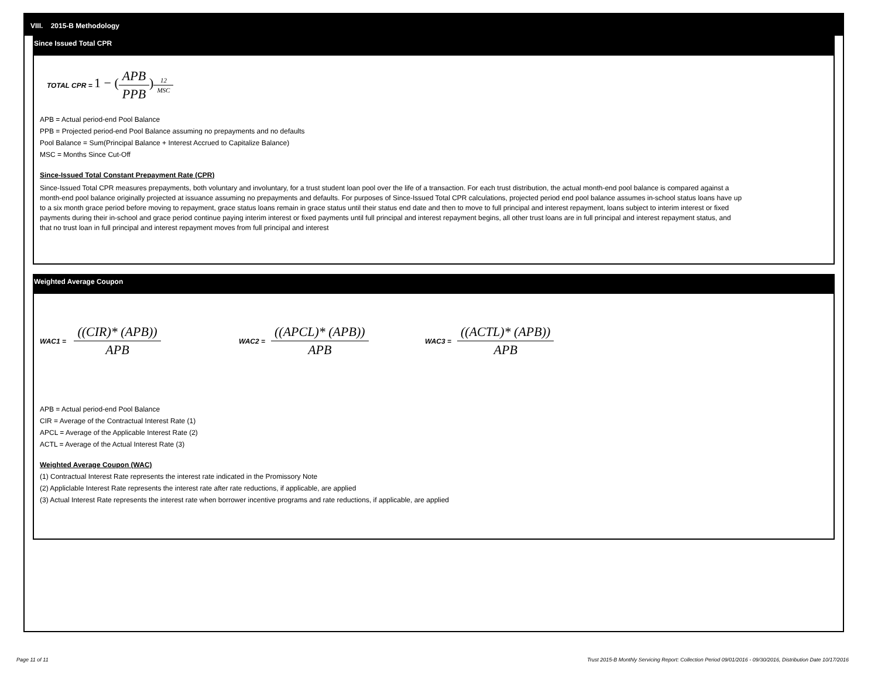VIII. 2015-B Methodology
Since Issued Total CPR
TOTAL CPR = 1 − (APB PPB)<sup>12 MSC</sup>
APB = Actual period-end Pool Balance
PPB = Projected period-end Pool Balance assuming no prepayments and no defaults
Pool Balance = Sum(Principal Balance + Interest Accrued to Capitalize Balance)
MSC = Months Since Cut-Off
Since-Issued Total Constant Prepayment Rate (CPR)
Since-Issued Total CPR measures prepayments, both voluntary and involuntary, for a trust student loan pool over the life of a transaction. For each trust distribution, the actual month-end pool balance is compared against a month-end pool balance originally projected at issuance assuming no prepayments and defaults. For purposes of Since-Issued Total CPR calculations, projected period end pool balance assumes in-school status loans have up to a six month grace period before moving to repayment, grace status loans remain in grace status until their status end date and then to move to full principal and interest repayment, loans subject to interim interest or fixed payments during their in-school and grace period continue paying interim interest or fixed payments until full principal and interest repayment begins, all other trust loans are in full principal and interest repayment status, and that no trust loan in full principal and interest repayment moves from full principal and interest
Weighted Average Coupon
WAC1 = ((CIR)* (APB)) APB
WAC2 = ((APCL)* (APB)) APB
WAC3 = ((ACTL)* (APB)) APB
APB = Actual period-end Pool Balance
CIR = Average of the Contractual Interest Rate (1)
APCL = Average of the Applicable Interest Rate (2)
ACTL = Average of the Actual Interest Rate (3)
Weighted Average Coupon (WAC)
(1) Contractual Interest Rate represents the interest rate indicated in the Promissory Note
(2) Appliclable Interest Rate represents the interest rate after rate reductions, if applicable, are applied
(3) Actual Interest Rate represents the interest rate when borrower incentive programs and rate reductions, if applicable, are applied
Page 11 of 11
Trust 2015-B Monthly Servicing Report: Collection Period 09/01/2016 - 09/30/2016, Distribution Date 10/17/2016